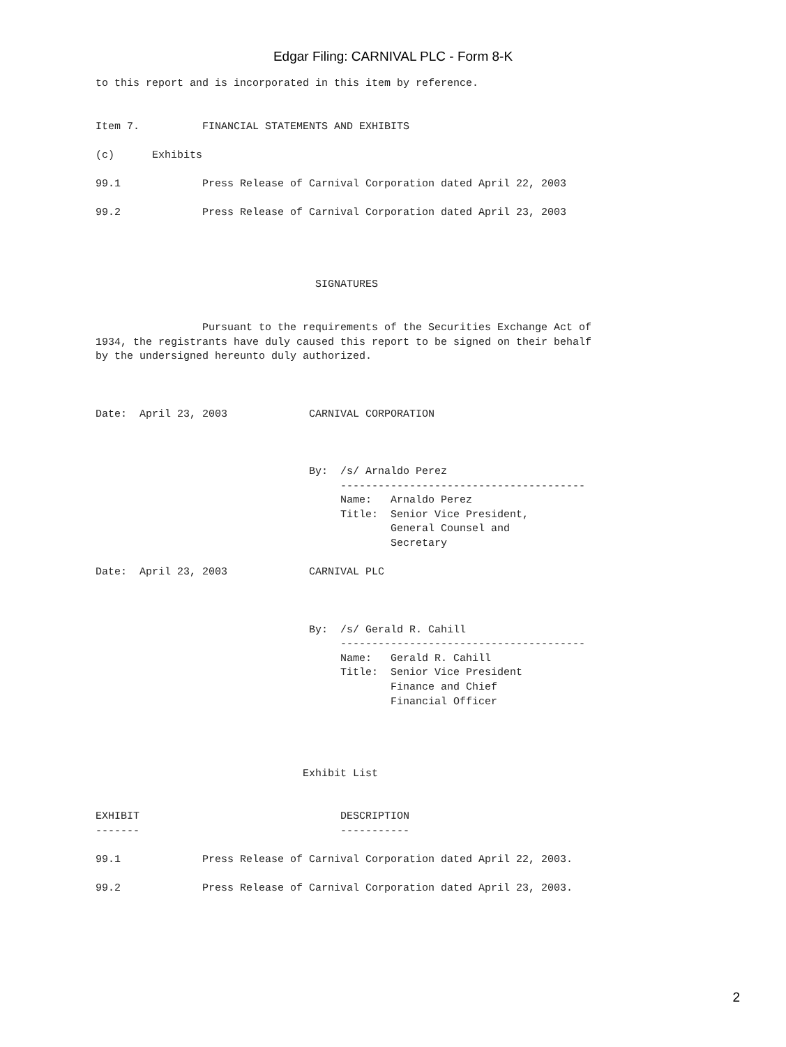Edgar Filing: CARNIVAL PLC - Form 8-K
to this report and is incorporated in this item by reference.


Item 7.          FINANCIAL STATEMENTS AND EXHIBITS

(c)      Exhibits

99.1             Press Release of Carnival Corporation dated April 22, 2003

99.2             Press Release of Carnival Corporation dated April 23, 2003




                                   SIGNATURES


                 Pursuant to the requirements of the Securities Exchange Act of
1934, the registrants have duly caused this report to be signed on their behalf
by the undersigned hereunto duly authorized.



Date:  April 23, 2003             CARNIVAL CORPORATION



                                  By:  /s/ Arnaldo Perez
                                       ---------------------------------------
                                       Name:   Arnaldo Perez
                                       Title:  Senior Vice President,
                                               General Counsel and
                                               Secretary

Date:  April 23, 2003             CARNIVAL PLC



                                  By:  /s/ Gerald R. Cahill
                                       ---------------------------------------
                                       Name:   Gerald R. Cahill
                                       Title:  Senior Vice President
                                               Finance and Chief
                                               Financial Officer




                                 Exhibit List


EXHIBIT                                DESCRIPTION
-------                                -----------

99.1             Press Release of Carnival Corporation dated April 22, 2003.

99.2             Press Release of Carnival Corporation dated April 23, 2003.
2